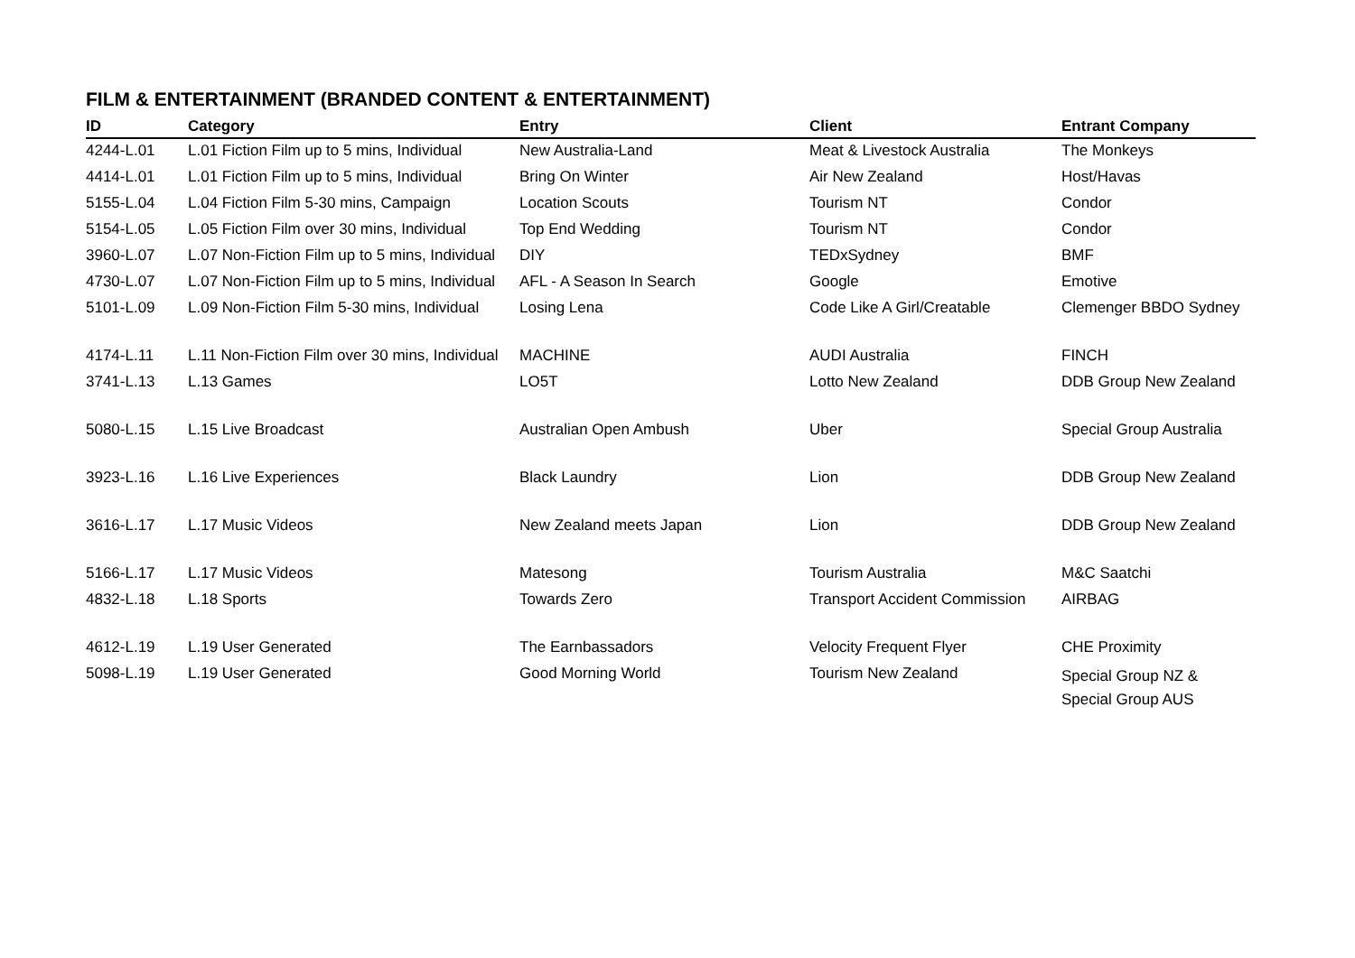FILM & ENTERTAINMENT (BRANDED CONTENT & ENTERTAINMENT)
| ID | Category | Entry | Client | Entrant Company |
| --- | --- | --- | --- | --- |
| 4244-L.01 | L.01 Fiction Film up to 5 mins, Individual | New Australia-Land | Meat & Livestock Australia | The Monkeys |
| 4414-L.01 | L.01 Fiction Film up to 5 mins, Individual | Bring On Winter | Air New Zealand | Host/Havas |
| 5155-L.04 | L.04 Fiction Film 5-30 mins, Campaign | Location Scouts | Tourism NT | Condor |
| 5154-L.05 | L.05 Fiction Film over 30 mins, Individual | Top End Wedding | Tourism NT | Condor |
| 3960-L.07 | L.07 Non-Fiction Film up to 5 mins, Individual | DIY | TEDxSydney | BMF |
| 4730-L.07 | L.07 Non-Fiction Film up to 5 mins, Individual | AFL - A Season In Search | Google | Emotive |
| 5101-L.09 | L.09 Non-Fiction Film 5-30 mins, Individual | Losing Lena | Code Like A Girl/Creatable | Clemenger BBDO Sydney |
| 4174-L.11 | L.11 Non-Fiction Film over 30 mins, Individual | MACHINE | AUDI Australia | FINCH |
| 3741-L.13 | L.13 Games | LO5T | Lotto New Zealand | DDB Group New Zealand |
| 5080-L.15 | L.15 Live Broadcast | Australian Open Ambush | Uber | Special Group Australia |
| 3923-L.16 | L.16 Live Experiences | Black Laundry | Lion | DDB Group New Zealand |
| 3616-L.17 | L.17 Music Videos | New Zealand meets Japan | Lion | DDB Group New Zealand |
| 5166-L.17 | L.17 Music Videos | Matesong | Tourism Australia | M&C Saatchi |
| 4832-L.18 | L.18 Sports | Towards Zero | Transport Accident Commission | AIRBAG |
| 4612-L.19 | L.19 User Generated | The Earnbassadors | Velocity Frequent Flyer | CHE Proximity |
| 5098-L.19 | L.19 User Generated | Good Morning World | Tourism New Zealand | Special Group NZ & Special Group AUS |